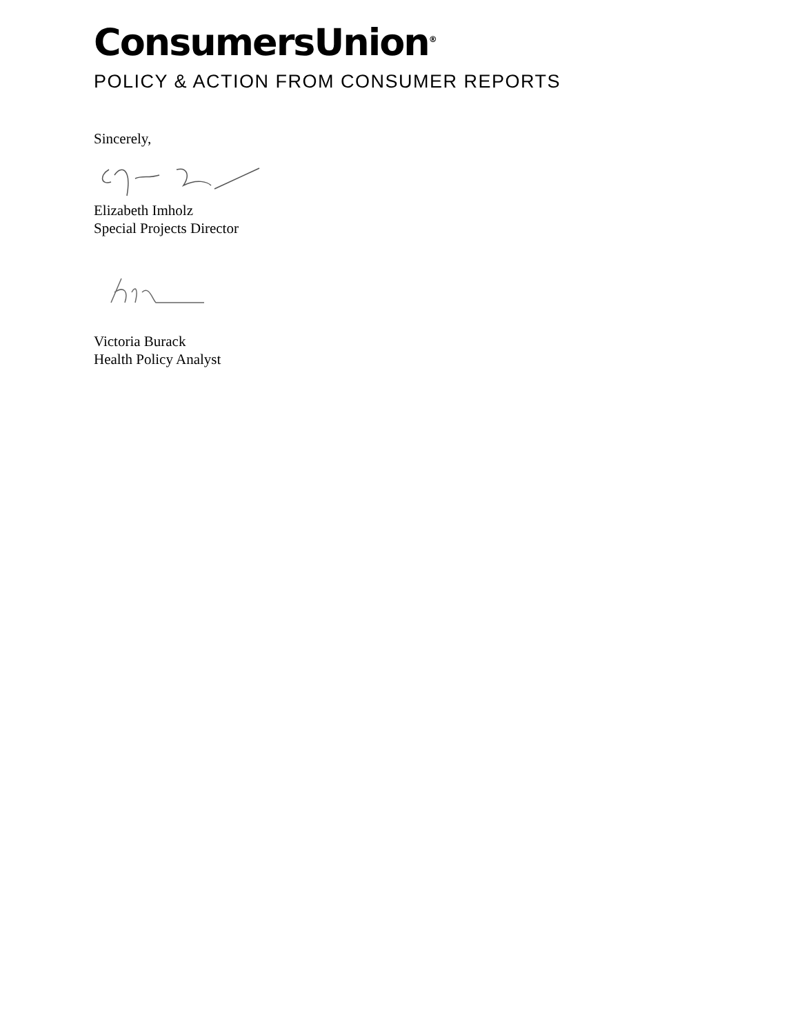ConsumersUnion<sup>®</sup>
POLICY & ACTION FROM CONSUMER REPORTS
Sincerely,
Elizabeth Imholz
Special Projects Director
Victoria Burack
Health Policy Analyst